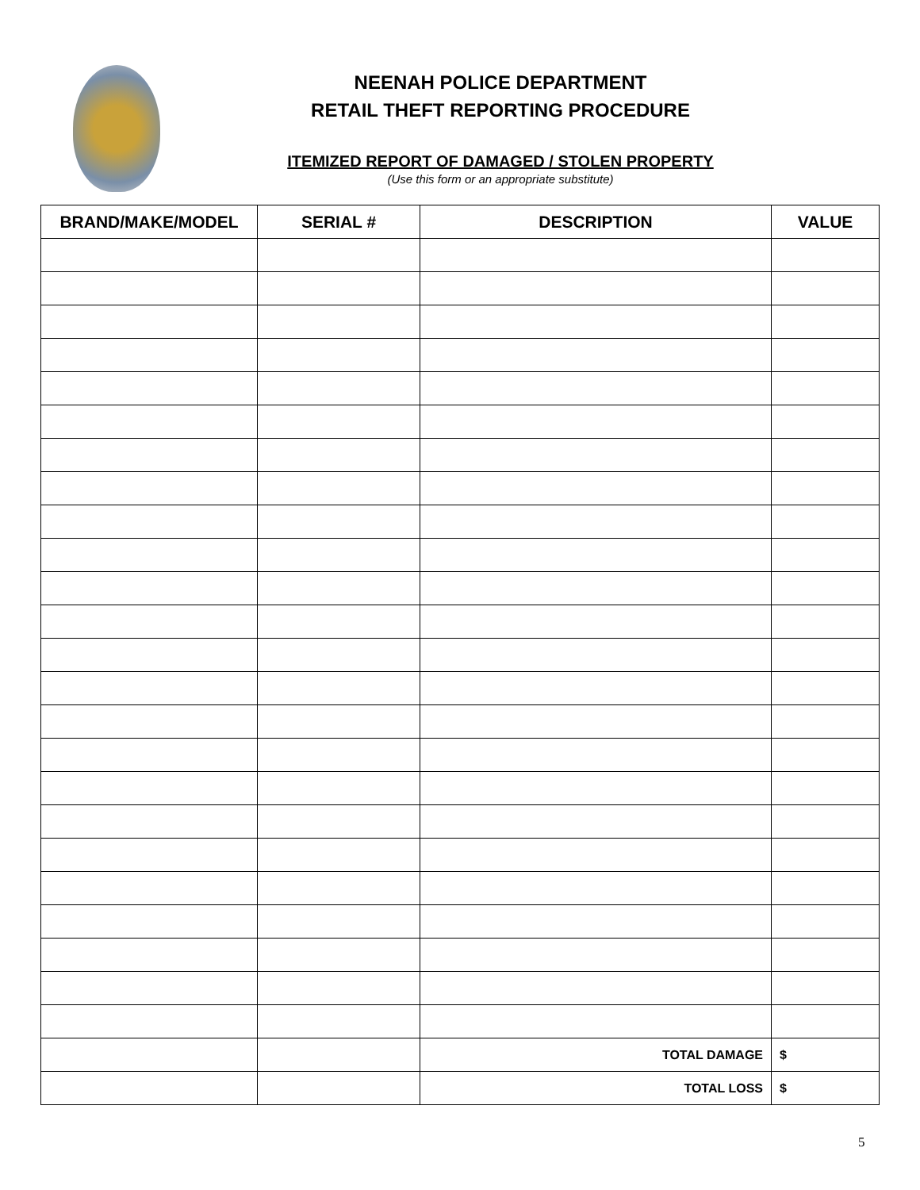NEENAH POLICE DEPARTMENT
RETAIL THEFT REPORTING PROCEDURE
ITEMIZED REPORT OF DAMAGED / STOLEN PROPERTY
(Use this form or an appropriate substitute)
| BRAND/MAKE/MODEL | SERIAL # | DESCRIPTION | VALUE |
| --- | --- | --- | --- |
| | | TOTAL DAMAGE | $ |
| | | TOTAL LOSS | $ |
5